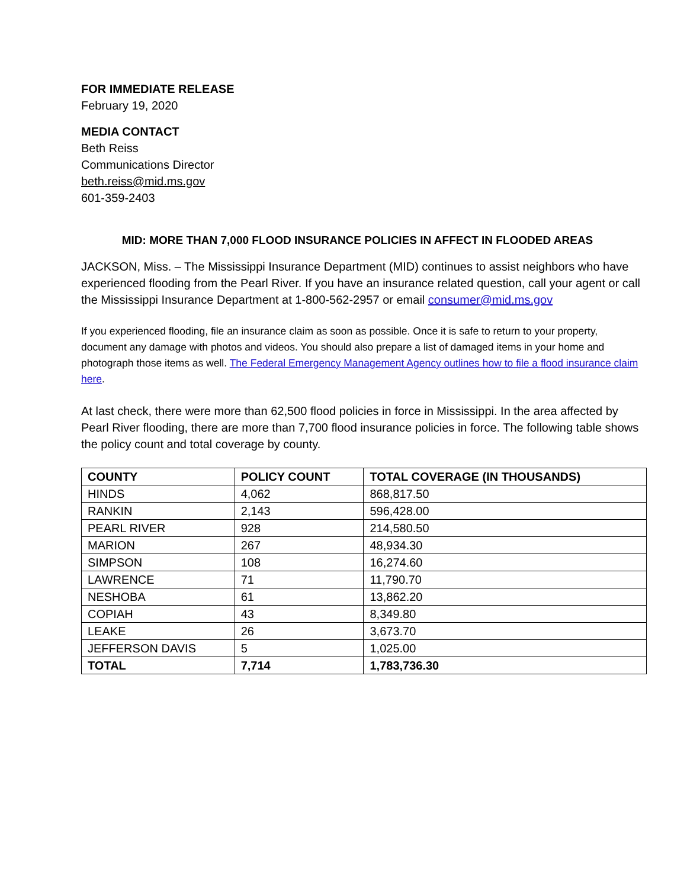FOR IMMEDIATE RELEASE
February 19, 2020
MEDIA CONTACT
Beth Reiss
Communications Director
beth.reiss@mid.ms.gov
601-359-2403
MID: MORE THAN 7,000 FLOOD INSURANCE POLICIES IN AFFECT IN FLOODED AREAS
JACKSON, Miss. – The Mississippi Insurance Department (MID) continues to assist neighbors who have experienced flooding from the Pearl River. If you have an insurance related question, call your agent or call the Mississippi Insurance Department at 1-800-562-2957 or email consumer@mid.ms.gov
If you experienced flooding, file an insurance claim as soon as possible. Once it is safe to return to your property, document any damage with photos and videos. You should also prepare a list of damaged items in your home and photograph those items as well. The Federal Emergency Management Agency outlines how to file a flood insurance claim here.
At last check, there were more than 62,500 flood policies in force in Mississippi. In the area affected by Pearl River flooding, there are more than 7,700 flood insurance policies in force. The following table shows the policy count and total coverage by county.
| COUNTY | POLICY COUNT | TOTAL COVERAGE (IN THOUSANDS) |
| --- | --- | --- |
| HINDS | 4,062 | 868,817.50 |
| RANKIN | 2,143 | 596,428.00 |
| PEARL RIVER | 928 | 214,580.50 |
| MARION | 267 | 48,934.30 |
| SIMPSON | 108 | 16,274.60 |
| LAWRENCE | 71 | 11,790.70 |
| NESHOBA | 61 | 13,862.20 |
| COPIAH | 43 | 8,349.80 |
| LEAKE | 26 | 3,673.70 |
| JEFFERSON DAVIS | 5 | 1,025.00 |
| TOTAL | 7,714 | 1,783,736.30 |